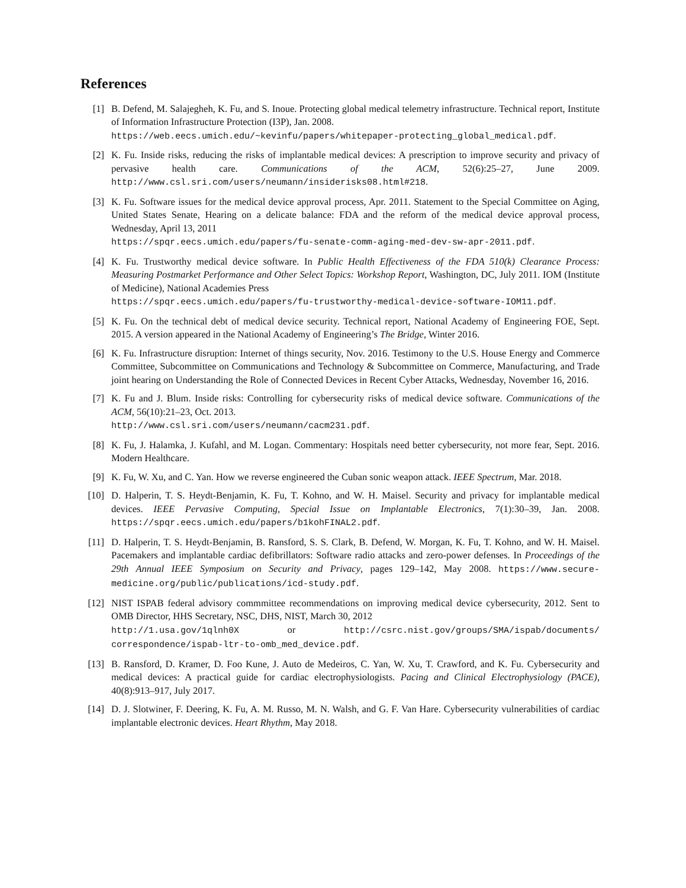References
[1] B. Defend, M. Salajegheh, K. Fu, and S. Inoue. Protecting global medical telemetry infrastructure. Technical report, Institute of Information Infrastructure Protection (I3P), Jan. 2008.
https://web.eecs.umich.edu/~kevinfu/papers/whitepaper-protecting_global_medical.pdf.
[2] K. Fu. Inside risks, reducing the risks of implantable medical devices: A prescription to improve security and privacy of pervasive health care. Communications of the ACM, 52(6):25–27, June 2009. http://www.csl.sri.com/users/neumann/insiderisks08.html#218.
[3] K. Fu. Software issues for the medical device approval process, Apr. 2011. Statement to the Special Committee on Aging, United States Senate, Hearing on a delicate balance: FDA and the reform of the medical device approval process, Wednesday, April 13, 2011
https://spqr.eecs.umich.edu/papers/fu-senate-comm-aging-med-dev-sw-apr-2011.pdf.
[4] K. Fu. Trustworthy medical device software. In Public Health Effectiveness of the FDA 510(k) Clearance Process: Measuring Postmarket Performance and Other Select Topics: Workshop Report, Washington, DC, July 2011. IOM (Institute of Medicine), National Academies Press
https://spqr.eecs.umich.edu/papers/fu-trustworthy-medical-device-software-IOM11.pdf.
[5] K. Fu. On the technical debt of medical device security. Technical report, National Academy of Engineering FOE, Sept. 2015. A version appeared in the National Academy of Engineering’s The Bridge, Winter 2016.
[6] K. Fu. Infrastructure disruption: Internet of things security, Nov. 2016. Testimony to the U.S. House Energy and Commerce Committee, Subcommittee on Communications and Technology & Subcommittee on Commerce, Manufacturing, and Trade joint hearing on Understanding the Role of Connected Devices in Recent Cyber Attacks, Wednesday, November 16, 2016.
[7] K. Fu and J. Blum. Inside risks: Controlling for cybersecurity risks of medical device software. Communications of the ACM, 56(10):21–23, Oct. 2013.
http://www.csl.sri.com/users/neumann/cacm231.pdf.
[8] K. Fu, J. Halamka, J. Kufahl, and M. Logan. Commentary: Hospitals need better cybersecurity, not more fear, Sept. 2016. Modern Healthcare.
[9] K. Fu, W. Xu, and C. Yan. How we reverse engineered the Cuban sonic weapon attack. IEEE Spectrum, Mar. 2018.
[10] D. Halperin, T. S. Heydt-Benjamin, K. Fu, T. Kohno, and W. H. Maisel. Security and privacy for implantable medical devices. IEEE Pervasive Computing, Special Issue on Implantable Electronics, 7(1):30–39, Jan. 2008. https://spqr.eecs.umich.edu/papers/b1kohFINAL2.pdf.
[11] D. Halperin, T. S. Heydt-Benjamin, B. Ransford, S. S. Clark, B. Defend, W. Morgan, K. Fu, T. Kohno, and W. H. Maisel. Pacemakers and implantable cardiac defibrillators: Software radio attacks and zero-power defenses. In Proceedings of the 29th Annual IEEE Symposium on Security and Privacy, pages 129–142, May 2008. https://www.secure-medicine.org/public/publications/icd-study.pdf.
[12] NIST ISPAB federal advisory commmittee recommendations on improving medical device cybersecurity, 2012. Sent to OMB Director, HHS Secretary, NSC, DHS, NIST, March 30, 2012
http://1.usa.gov/1qlnh0X or http://csrc.nist.gov/groups/SMA/ispab/documents/ correspondence/ispab-ltr-to-omb_med_device.pdf.
[13] B. Ransford, D. Kramer, D. Foo Kune, J. Auto de Medeiros, C. Yan, W. Xu, T. Crawford, and K. Fu. Cybersecurity and medical devices: A practical guide for cardiac electrophysiologists. Pacing and Clinical Electrophysiology (PACE), 40(8):913–917, July 2017.
[14] D. J. Slotwiner, F. Deering, K. Fu, A. M. Russo, M. N. Walsh, and G. F. Van Hare. Cybersecurity vulnerabilities of cardiac implantable electronic devices. Heart Rhythm, May 2018.